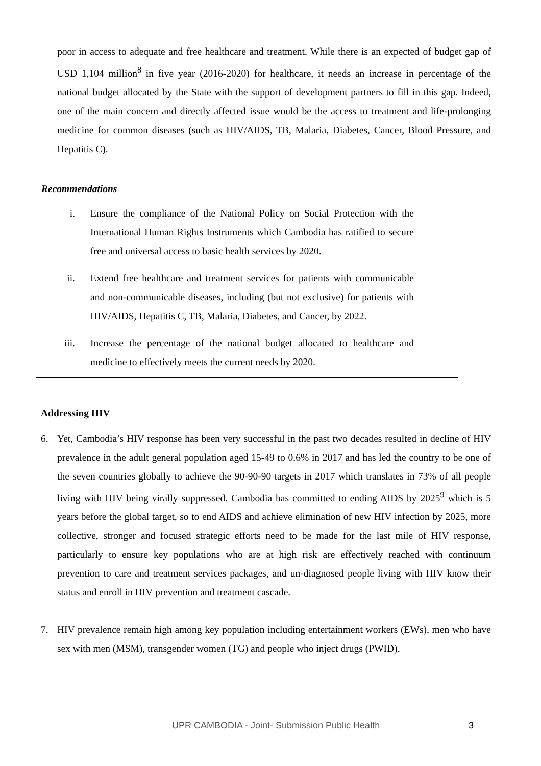poor in access to adequate and free healthcare and treatment. While there is an expected of budget gap of USD 1,104 million<sup>8</sup> in five year (2016-2020) for healthcare, it needs an increase in percentage of the national budget allocated by the State with the support of development partners to fill in this gap. Indeed, one of the main concern and directly affected issue would be the access to treatment and life-prolonging medicine for common diseases (such as HIV/AIDS, TB, Malaria, Diabetes, Cancer, Blood Pressure, and Hepatitis C).
Recommendations
i. Ensure the compliance of the National Policy on Social Protection with the International Human Rights Instruments which Cambodia has ratified to secure free and universal access to basic health services by 2020.
ii. Extend free healthcare and treatment services for patients with communicable and non-communicable diseases, including (but not exclusive) for patients with HIV/AIDS, Hepatitis C, TB, Malaria, Diabetes, and Cancer, by 2022.
iii. Increase the percentage of the national budget allocated to healthcare and medicine to effectively meets the current needs by 2020.
Addressing HIV
6. Yet, Cambodia’s HIV response has been very successful in the past two decades resulted in decline of HIV prevalence in the adult general population aged 15-49 to 0.6% in 2017 and has led the country to be one of the seven countries globally to achieve the 90-90-90 targets in 2017 which translates in 73% of all people living with HIV being virally suppressed. Cambodia has committed to ending AIDS by 2025<sup>9</sup> which is 5 years before the global target, so to end AIDS and achieve elimination of new HIV infection by 2025, more collective, stronger and focused strategic efforts need to be made for the last mile of HIV response, particularly to ensure key populations who are at high risk are effectively reached with continuum prevention to care and treatment services packages, and un-diagnosed people living with HIV know their status and enroll in HIV prevention and treatment cascade.
7. HIV prevalence remain high among key population including entertainment workers (EWs), men who have sex with men (MSM), transgender women (TG) and people who inject drugs (PWID).
UPR CAMBODIA - Joint- Submission Public Health 3